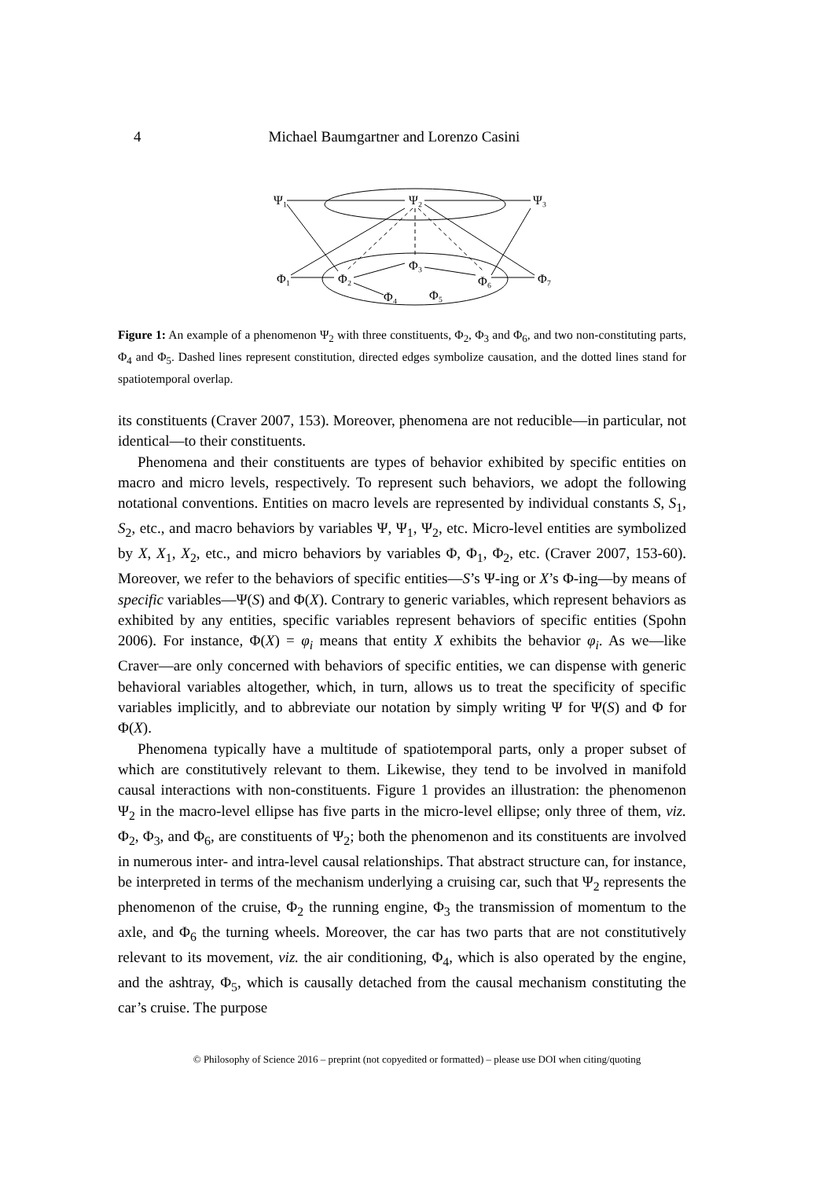4 Michael Baumgartner and Lorenzo Casini
Ψ₁
Ψ₂
Ψ₃
Φ₁
Φ₂
Φ₃
Φ₆
Φ₇
Φ₄
Φ₅
Figure 1: An example of a phenomenon Ψ<sub>2</sub> with three constituents, Φ<sub>2</sub>, Φ<sub>3</sub> and Φ<sub>6</sub>, and two non-constituting parts, Φ<sub>4</sub> and Φ<sub>5</sub>. Dashed lines represent constitution, directed edges symbolize causation, and the dotted lines stand for spatiotemporal overlap.
its constituents (Craver 2007, 153). Moreover, phenomena are not reducible—in particular, not identical—to their constituents.
Phenomena and their constituents are types of behavior exhibited by specific entities on macro and micro levels, respectively. To represent such behaviors, we adopt the following notational conventions. Entities on macro levels are represented by individual constants S, S<sub>1</sub>, S<sub>2</sub>, etc., and macro behaviors by variables Ψ, Ψ<sub>1</sub>, Ψ<sub>2</sub>, etc. Micro-level entities are symbolized by X, X<sub>1</sub>, X<sub>2</sub>, etc., and micro behaviors by variables Φ, Φ<sub>1</sub>, Φ<sub>2</sub>, etc. (Craver 2007, 153-60). Moreover, we refer to the behaviors of specific entities—S’s Ψ-ing or X’s Φ-ing—by means of specific variables—Ψ(S) and Φ(X). Contrary to generic variables, which represent behaviors as exhibited by any entities, specific variables represent behaviors of specific entities (Spohn 2006). For instance, Φ(X) = φ<sub>i</sub> means that entity X exhibits the behavior φ<sub>i</sub>. As we—like Craver—are only concerned with behaviors of specific entities, we can dispense with generic behavioral variables altogether, which, in turn, allows us to treat the specificity of specific variables implicitly, and to abbreviate our notation by simply writing Ψ for Ψ(S) and Φ for Φ(X).
Phenomena typically have a multitude of spatiotemporal parts, only a proper subset of which are constitutively relevant to them. Likewise, they tend to be involved in manifold causal interactions with non-constituents. Figure 1 provides an illustration: the phenomenon Ψ<sub>2</sub> in the macro-level ellipse has five parts in the micro-level ellipse; only three of them, viz. Φ<sub>2</sub>, Φ<sub>3</sub>, and Φ<sub>6</sub>, are constituents of Ψ<sub>2</sub>; both the phenomenon and its constituents are involved in numerous inter- and intra-level causal relationships. That abstract structure can, for instance, be interpreted in terms of the mechanism underlying a cruising car, such that Ψ<sub>2</sub> represents the phenomenon of the cruise, Φ<sub>2</sub> the running engine, Φ<sub>3</sub> the transmission of momentum to the axle, and Φ<sub>6</sub> the turning wheels. Moreover, the car has two parts that are not constitutively relevant to its movement, viz. the air conditioning, Φ<sub>4</sub>, which is also operated by the engine, and the ashtray, Φ<sub>5</sub>, which is causally detached from the causal mechanism constituting the car’s cruise. The purpose
© Philosophy of Science 2016 – preprint (not copyedited or formatted) – please use DOI when citing/quoting